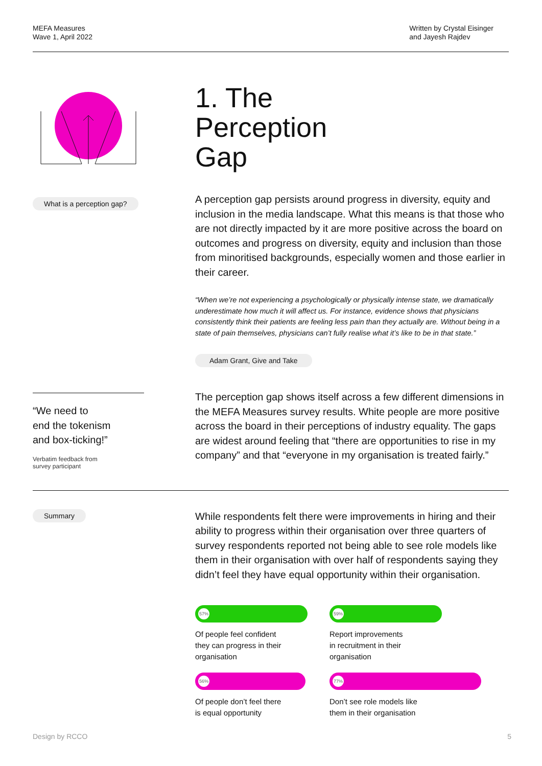MEFA Measures
Wave 1, April 2022
Written by Crystal Eisinger
and Jayesh Rajdev
What is a perception gap?
1. The
Perception
Gap
A perception gap persists around progress in diversity, equity and inclusion in the media landscape. What this means is that those who are not directly impacted by it are more positive across the board on outcomes and progress on diversity, equity and inclusion than those from minoritised backgrounds, especially women and those earlier in their career.
“When we’re not experiencing a psychologically or physically intense state, we dramatically underestimate how much it will affect us. For instance, evidence shows that physicians consistently think their patients are feeling less pain than they actually are. Without being in a state of pain themselves, physicians can’t fully realise what it’s like to be in that state.”
Adam Grant, Give and Take
“We need to
end the tokenism
and box-ticking!”
Verbatim feedback from
survey participant
The perception gap shows itself across a few different dimensions in the MEFA Measures survey results. White people are more positive across the board in their perceptions of industry equality. The gaps are widest around feeling that “there are opportunities to rise in my company” and that “everyone in my organisation is treated fairly.”
Summary
While respondents felt there were improvements in hiring and their ability to progress within their organisation over three quarters of survey respondents reported not being able to see role models like them in their organisation with over half of respondents saying they didn’t feel they have equal opportunity within their organisation.
57%
Of people feel confident
they can progress in their
organisation
59%
Report improvements
in recruitment in their
organisation
56%
Of people don’t feel there
is equal opportunity
77%
Don’t see role models like
them in their organisation
Design by RCCO 5